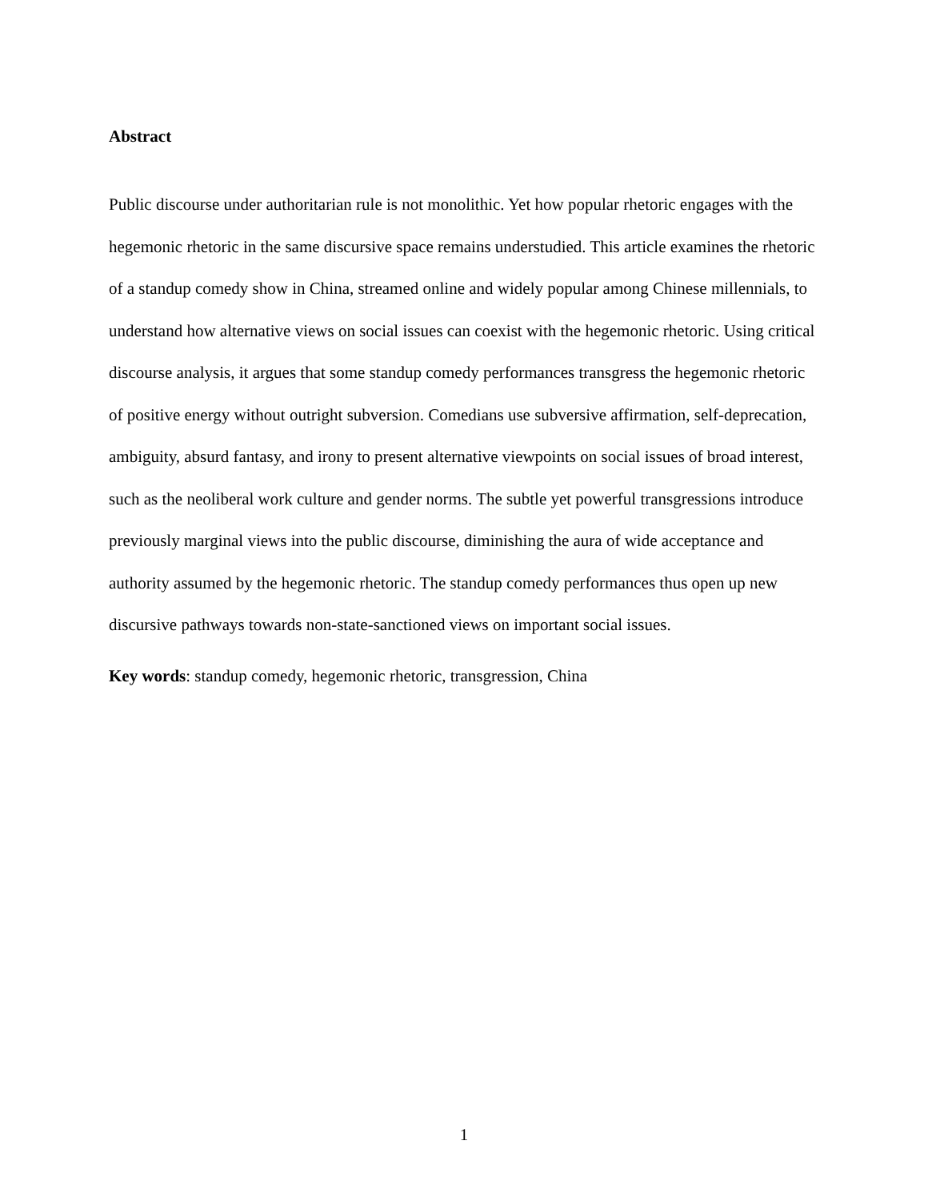Abstract
Public discourse under authoritarian rule is not monolithic. Yet how popular rhetoric engages with the hegemonic rhetoric in the same discursive space remains understudied. This article examines the rhetoric of a standup comedy show in China, streamed online and widely popular among Chinese millennials, to understand how alternative views on social issues can coexist with the hegemonic rhetoric. Using critical discourse analysis, it argues that some standup comedy performances transgress the hegemonic rhetoric of positive energy without outright subversion. Comedians use subversive affirmation, self-deprecation, ambiguity, absurd fantasy, and irony to present alternative viewpoints on social issues of broad interest, such as the neoliberal work culture and gender norms. The subtle yet powerful transgressions introduce previously marginal views into the public discourse, diminishing the aura of wide acceptance and authority assumed by the hegemonic rhetoric. The standup comedy performances thus open up new discursive pathways towards non-state-sanctioned views on important social issues.
Key words: standup comedy, hegemonic rhetoric, transgression, China
1